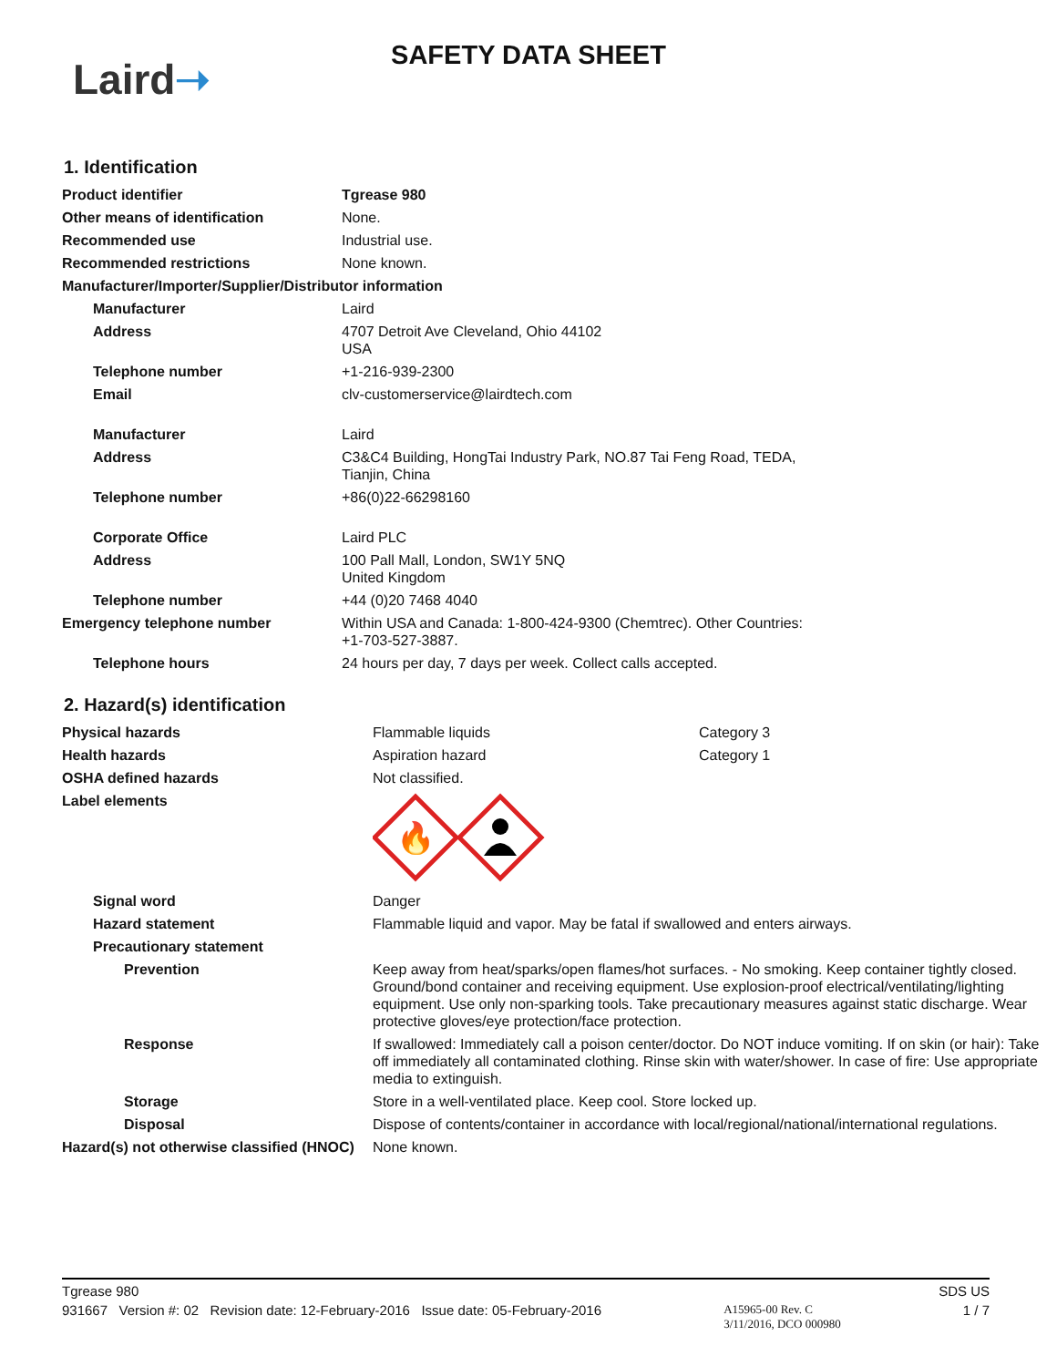Laird➝
SAFETY DATA SHEET
1. Identification
| Product identifier | Tgrease 980 |
| Other means of identification | None. |
| Recommended use | Industrial use. |
| Recommended restrictions | None known. |
| Manufacturer/Importer/Supplier/Distributor information | |
| Manufacturer | Laird |
| Address | 4707 Detroit Ave Cleveland, Ohio 44102 USA |
| Telephone number | +1-216-939-2300 |
| Email | clv-customerservice@lairdtech.com |
| Manufacturer | Laird |
| Address | C3&C4 Building, HongTai Industry Park, NO.87 Tai Feng Road, TEDA, Tianjin, China |
| Telephone number | +86(0)22-66298160 |
| Corporate Office | Laird PLC |
| Address | 100 Pall Mall, London, SW1Y 5NQ United Kingdom |
| Telephone number | +44 (0)20 7468 4040 |
| Emergency telephone number | Within USA and Canada: 1-800-424-9300 (Chemtrec). Other Countries: +1-703-527-3887. |
| Telephone hours | 24 hours per day, 7 days per week. Collect calls accepted. |
2. Hazard(s) identification
| Physical hazards | Flammable liquids | Category 3 |
| Health hazards | Aspiration hazard | Category 1 |
| OSHA defined hazards | Not classified. | |
| Label elements | 🔥 | |
| Signal word | Danger | |
| Hazard statement | Flammable liquid and vapor. May be fatal if swallowed and enters airways. | |
| Precautionary statement | | |
| Prevention | Keep away from heat/sparks/open flames/hot surfaces. - No smoking. Keep container tightly closed. Ground/bond container and receiving equipment. Use explosion-proof electrical/ventilating/lighting equipment. Use only non-sparking tools. Take precautionary measures against static discharge. Wear protective gloves/eye protection/face protection. | |
| Response | If swallowed: Immediately call a poison center/doctor. Do NOT induce vomiting. If on skin (or hair): Take off immediately all contaminated clothing. Rinse skin with water/shower. In case of fire: Use appropriate media to extinguish. | |
| Storage | Store in a well-ventilated place. Keep cool. Store locked up. | |
| Disposal | Dispose of contents/container in accordance with local/regional/national/international regulations. | |
| Hazard(s) not otherwise classified (HNOC) | None known. | |
Tgrease 980 SDS US
931667 Version #: 02 Revision date: 12-February-2016 Issue date: 05-February-2016 A15965-00 Rev. C
3/11/2016, DCO 000980 1 / 7